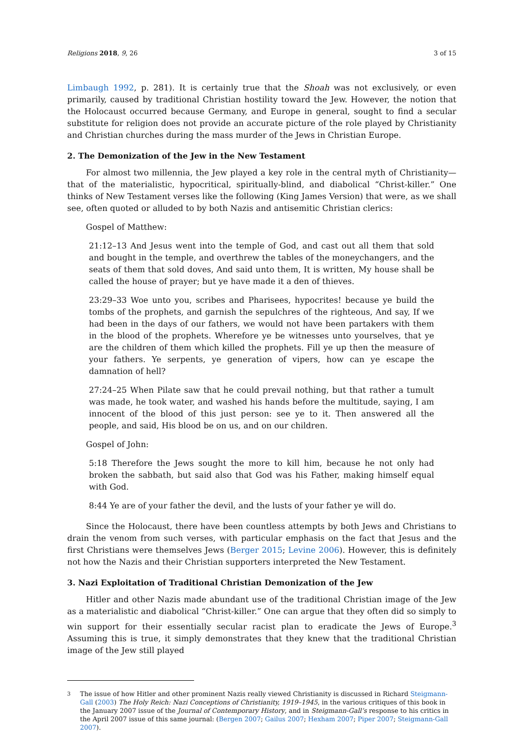Religions 2018, 9, 26 3 of 15
Limbaugh 1992, p. 281). It is certainly true that the Shoah was not exclusively, or even primarily, caused by traditional Christian hostility toward the Jew. However, the notion that the Holocaust occurred because Germany, and Europe in general, sought to find a secular substitute for religion does not provide an accurate picture of the role played by Christianity and Christian churches during the mass murder of the Jews in Christian Europe.
2. The Demonization of the Jew in the New Testament
For almost two millennia, the Jew played a key role in the central myth of Christianity—that of the materialistic, hypocritical, spiritually-blind, and diabolical “Christ-killer.” One thinks of New Testament verses like the following (King James Version) that were, as we shall see, often quoted or alluded to by both Nazis and antisemitic Christian clerics:
Gospel of Matthew:
21:12–13 And Jesus went into the temple of God, and cast out all them that sold and bought in the temple, and overthrew the tables of the moneychangers, and the seats of them that sold doves, And said unto them, It is written, My house shall be called the house of prayer; but ye have made it a den of thieves.
23:29–33 Woe unto you, scribes and Pharisees, hypocrites! because ye build the tombs of the prophets, and garnish the sepulchres of the righteous, And say, If we had been in the days of our fathers, we would not have been partakers with them in the blood of the prophets. Wherefore ye be witnesses unto yourselves, that ye are the children of them which killed the prophets. Fill ye up then the measure of your fathers. Ye serpents, ye generation of vipers, how can ye escape the damnation of hell?
27:24–25 When Pilate saw that he could prevail nothing, but that rather a tumult was made, he took water, and washed his hands before the multitude, saying, I am innocent of the blood of this just person: see ye to it. Then answered all the people, and said, His blood be on us, and on our children.
Gospel of John:
5:18 Therefore the Jews sought the more to kill him, because he not only had broken the sabbath, but said also that God was his Father, making himself equal with God.
8:44 Ye are of your father the devil, and the lusts of your father ye will do.
Since the Holocaust, there have been countless attempts by both Jews and Christians to drain the venom from such verses, with particular emphasis on the fact that Jesus and the first Christians were themselves Jews (Berger 2015; Levine 2006). However, this is definitely not how the Nazis and their Christian supporters interpreted the New Testament.
3. Nazi Exploitation of Traditional Christian Demonization of the Jew
Hitler and other Nazis made abundant use of the traditional Christian image of the Jew as a materialistic and diabolical “Christ-killer.” One can argue that they often did so simply to win support for their essentially secular racist plan to eradicate the Jews of Europe.<sup>3</sup> Assuming this is true, it simply demonstrates that they knew that the traditional Christian image of the Jew still played
<sup>3</sup> The issue of how Hitler and other prominent Nazis really viewed Christianity is discussed in Richard Steigmann-Gall (2003) The Holy Reich: Nazi Conceptions of Christianity, 1919–1945, in the various critiques of this book in the January 2007 issue of the Journal of Contemporary History, and in Steigmann-Gall’s response to his critics in the April 2007 issue of this same journal: (Bergen 2007; Gailus 2007; Hexham 2007; Piper 2007; Steigmann-Gall 2007).